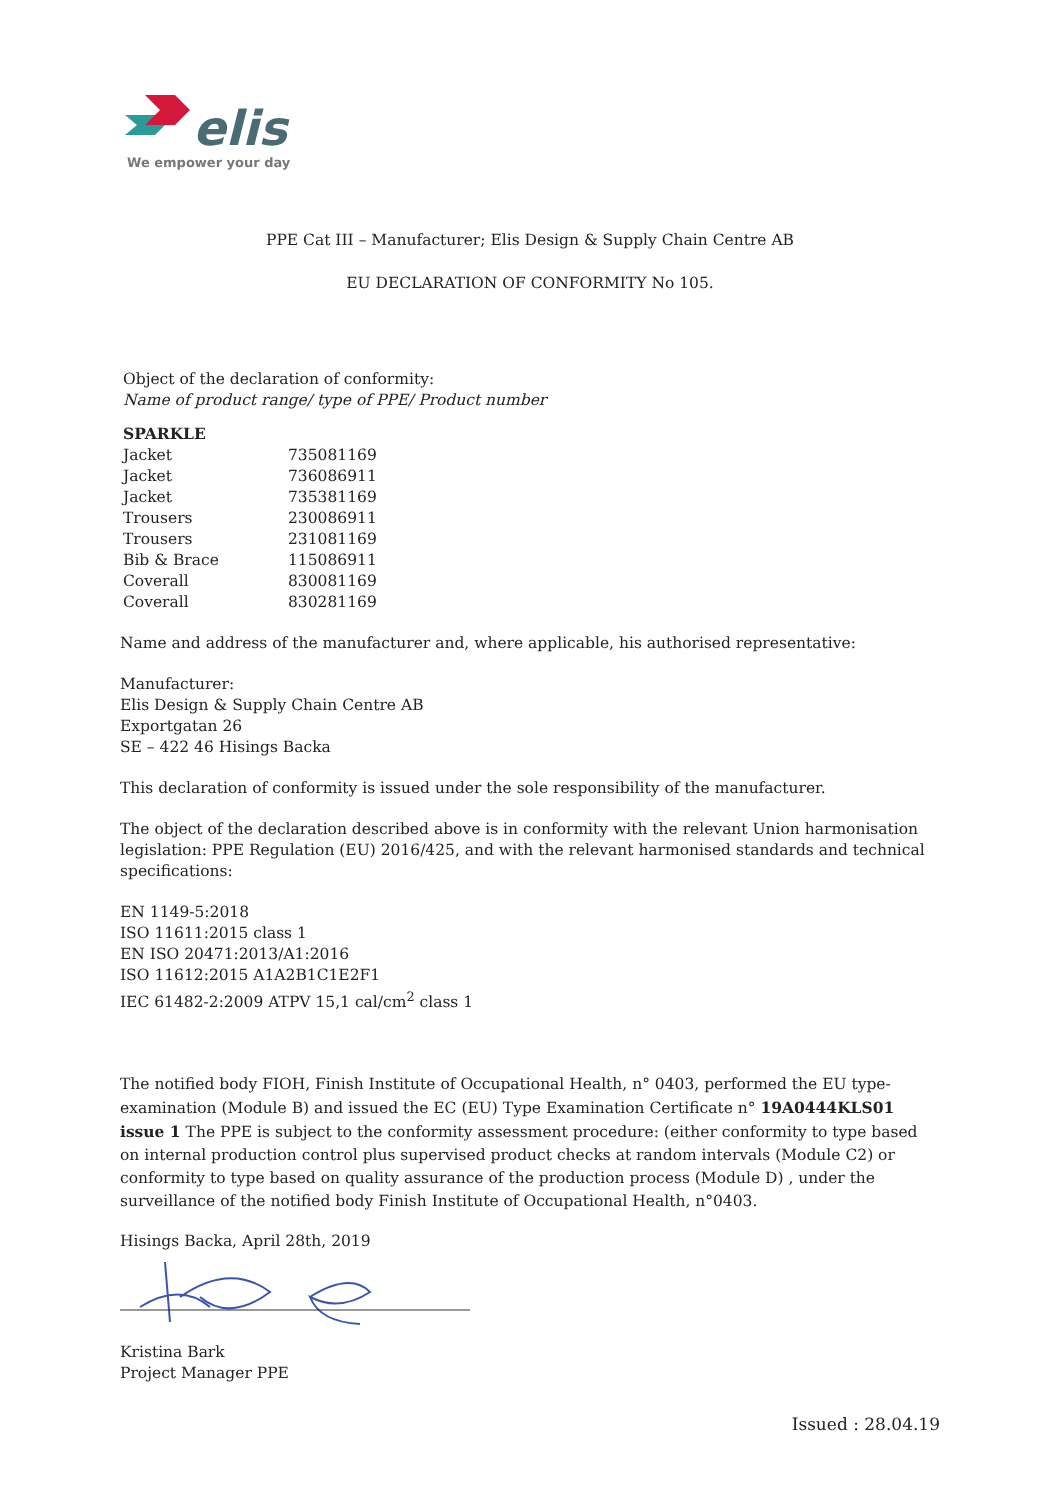elis
We empower your day
PPE Cat III – Manufacturer; Elis Design & Supply Chain Centre AB
EU DECLARATION OF CONFORMITY No 105.
Object of the declaration of conformity:
Name of product range/ type of PPE/ Product number
| SPARKLE | |
| Jacket | 735081169 |
| Jacket | 736086911 |
| Jacket | 735381169 |
| Trousers | 230086911 |
| Trousers | 231081169 |
| Bib & Brace | 115086911 |
| Coverall | 830081169 |
| Coverall | 830281169 |
Name and address of the manufacturer and, where applicable, his authorised representative:
Manufacturer:
Elis Design & Supply Chain Centre AB
Exportgatan 26
SE – 422 46 Hisings Backa
This declaration of conformity is issued under the sole responsibility of the manufacturer.
The object of the declaration described above is in conformity with the relevant Union harmonisation legislation: PPE Regulation (EU) 2016/425, and with the relevant harmonised standards and technical specifications:
EN 1149-5:2018
ISO 11611:2015 class 1
EN ISO 20471:2013/A1:2016
ISO 11612:2015 A1A2B1C1E2F1
IEC 61482-2:2009 ATPV 15,1 cal/cm<sup>2</sup> class 1
The notified body FIOH, Finish Institute of Occupational Health, n° 0403, performed the EU type-examination (Module B) and issued the EC (EU) Type Examination Certificate n° 19A0444KLS01 issue 1 The PPE is subject to the conformity assessment procedure: (either conformity to type based on internal production control plus supervised product checks at random intervals (Module C2) or conformity to type based on quality assurance of the production process (Module D) , under the surveillance of the notified body Finish Institute of Occupational Health, n°0403.
Hisings Backa, April 28th, 2019
Kristina Bark
Project Manager PPE
Issued : 28.04.19